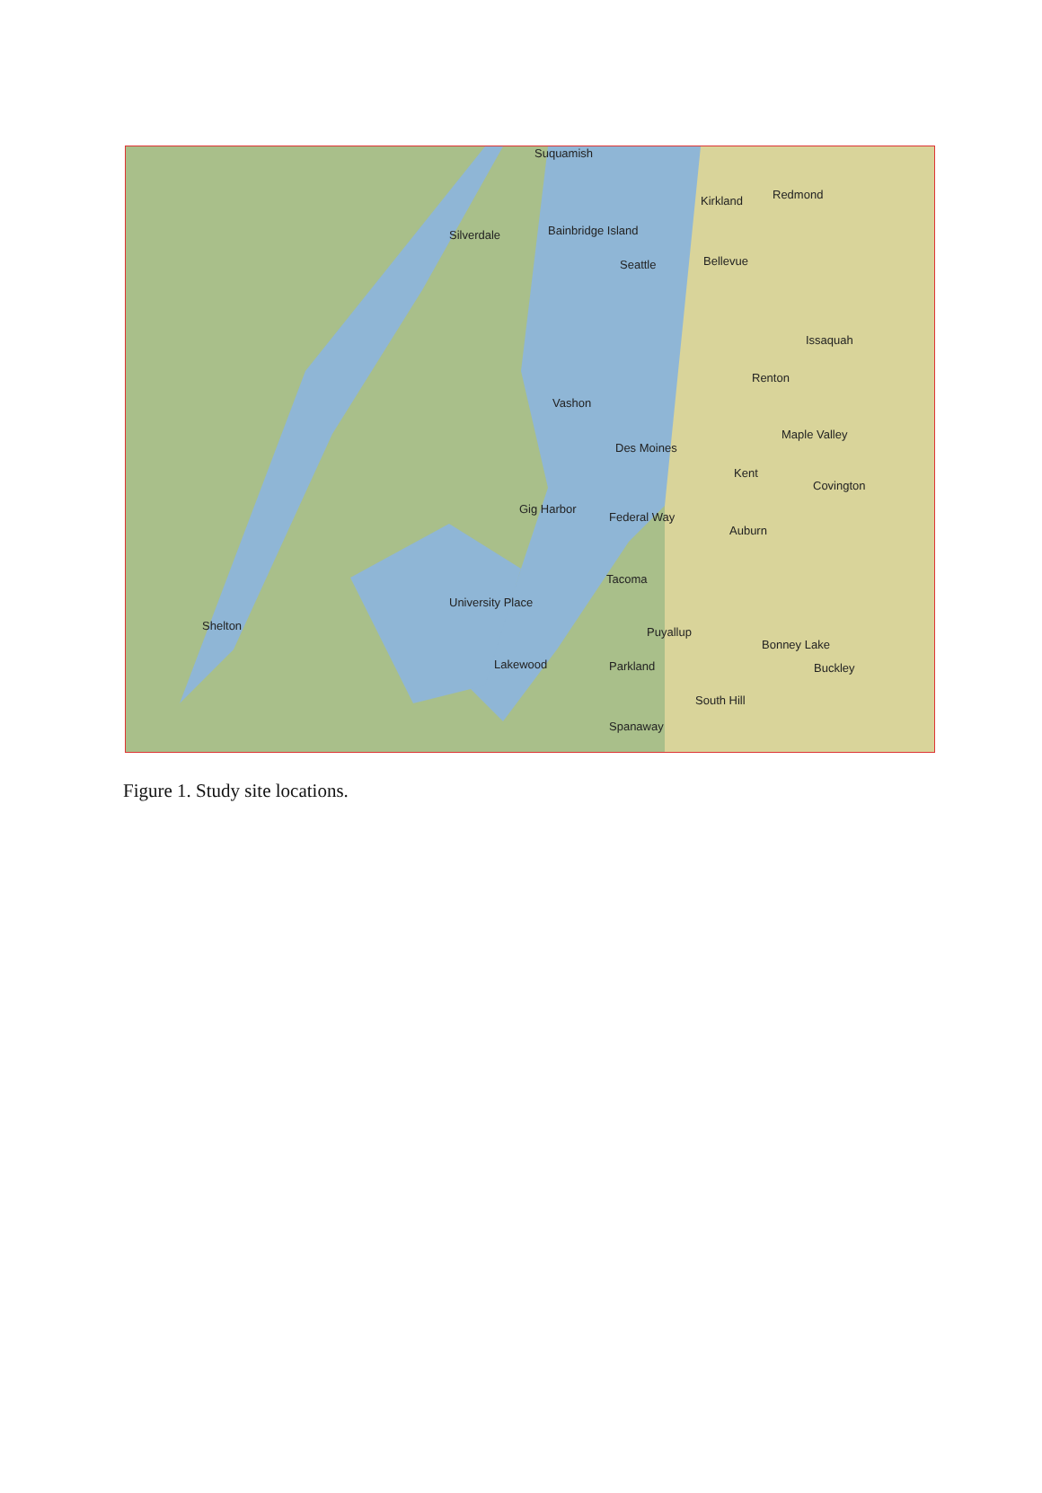Suquamish
Kirkland
Redmond
Silverdale
Bainbridge Island
Seattle
Bellevue
Issaquah
Renton
Vashon
Maple Valley
Des Moines
Kent
Covington
Gig Harbor
Federal Way
Auburn
Tacoma
University Place
Shelton
Puyallup
Lakewood
Parkland
Bonney Lake
Buckley
South Hill
Spanaway
Figure 1. Study site locations.